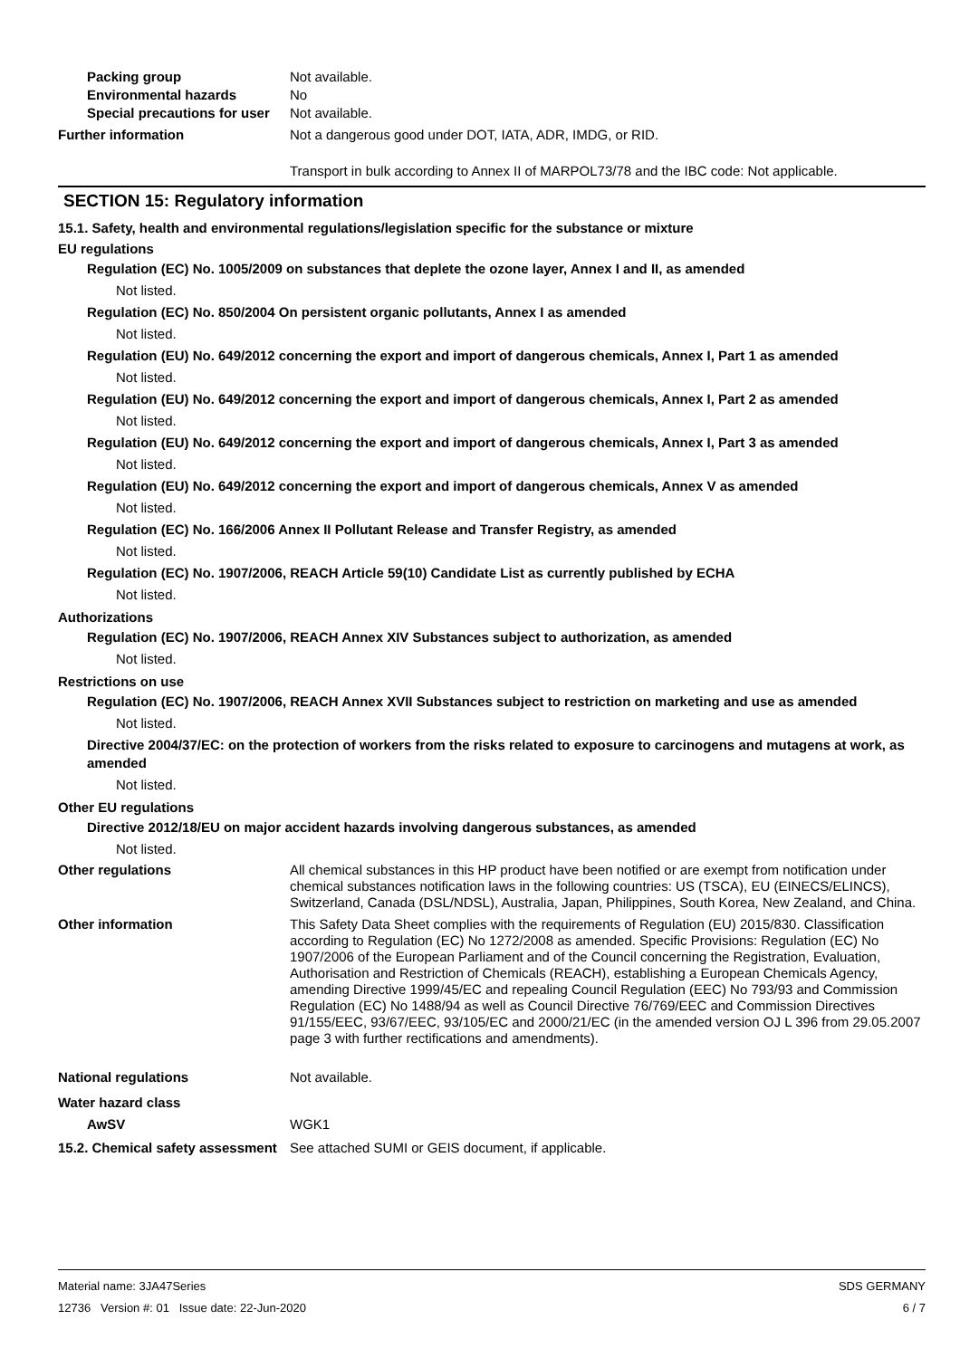Packing group Not available.
Environmental hazards No
Special precautions for user
Not available.
Further information Not a dangerous good under DOT, IATA, ADR, IMDG, or RID.
Transport in bulk according to Annex II of MARPOL73/78 and the IBC code: Not applicable.
SECTION 15: Regulatory information
15.1. Safety, health and environmental regulations/legislation specific for the substance or mixture
EU regulations
Regulation (EC) No. 1005/2009 on substances that deplete the ozone layer, Annex I and II, as amended
Not listed.
Regulation (EC) No. 850/2004 On persistent organic pollutants, Annex I as amended
Not listed.
Regulation (EU) No. 649/2012 concerning the export and import of dangerous chemicals, Annex I, Part 1 as amended
Not listed.
Regulation (EU) No. 649/2012 concerning the export and import of dangerous chemicals, Annex I, Part 2 as amended
Not listed.
Regulation (EU) No. 649/2012 concerning the export and import of dangerous chemicals, Annex I, Part 3 as amended
Not listed.
Regulation (EU) No. 649/2012 concerning the export and import of dangerous chemicals, Annex V as amended
Not listed.
Regulation (EC) No. 166/2006 Annex II Pollutant Release and Transfer Registry, as amended
Not listed.
Regulation (EC) No. 1907/2006, REACH Article 59(10) Candidate List as currently published by ECHA
Not listed.
Authorizations
Regulation (EC) No. 1907/2006, REACH Annex XIV Substances subject to authorization, as amended
Not listed.
Restrictions on use
Regulation (EC) No. 1907/2006, REACH Annex XVII Substances subject to restriction on marketing and use as amended
Not listed.
Directive 2004/37/EC: on the protection of workers from the risks related to exposure to carcinogens and mutagens at work, as amended
Not listed.
Other EU regulations
Directive 2012/18/EU on major accident hazards involving dangerous substances, as amended
Not listed.
Other regulations All chemical substances in this HP product have been notified or are exempt from notification under chemical substances notification laws in the following countries: US (TSCA), EU (EINECS/ELINCS), Switzerland, Canada (DSL/NDSL), Australia, Japan, Philippines, South Korea, New Zealand, and China.
Other information This Safety Data Sheet complies with the requirements of Regulation (EU) 2015/830. Classification according to Regulation (EC) No 1272/2008 as amended. Specific Provisions: Regulation (EC) No 1907/2006 of the European Parliament and of the Council concerning the Registration, Evaluation, Authorisation and Restriction of Chemicals (REACH), establishing a European Chemicals Agency, amending Directive 1999/45/EC and repealing Council Regulation (EEC) No 793/93 and Commission Regulation (EC) No 1488/94 as well as Council Directive 76/769/EEC and Commission Directives 91/155/EEC, 93/67/EEC, 93/105/EC and 2000/21/EC (in the amended version OJ L 396 from 29.05.2007 page 3 with further rectifications and amendments).
National regulations Not available.
Water hazard class
AwSV WGK1
15.2. Chemical safety assessment
See attached SUMI or GEIS document, if applicable.
Material name: 3JA47Series SDS GERMANY
12736 Version #: 01 Issue date: 22-Jun-2020 6 / 7